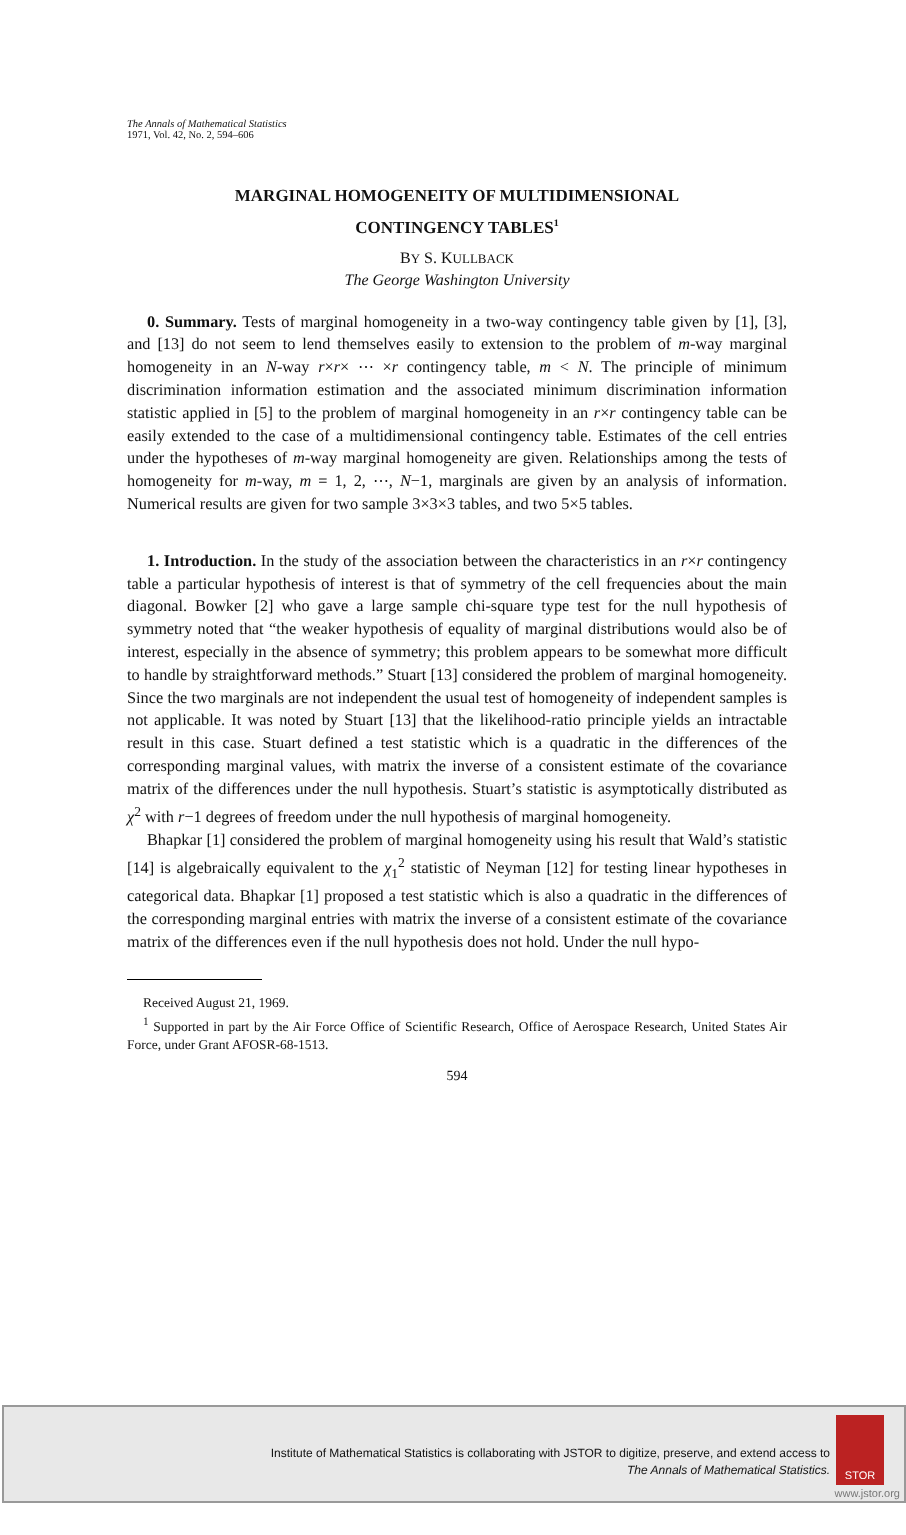The Annals of Mathematical Statistics
1971, Vol. 42, No. 2, 594–606
MARGINAL HOMOGENEITY OF MULTIDIMENSIONAL
CONTINGENCY TABLES<sup>1</sup>
BY S. KULLBACK
The George Washington University
0. Summary. Tests of marginal homogeneity in a two-way contingency table given by [1], [3], and [13] do not seem to lend themselves easily to extension to the problem of m-way marginal homogeneity in an N-way r×r× ⋯ ×r contingency table, m < N. The principle of minimum discrimination information estimation and the associated minimum discrimination information statistic applied in [5] to the problem of marginal homogeneity in an r×r contingency table can be easily extended to the case of a multidimensional contingency table. Estimates of the cell entries under the hypotheses of m-way marginal homogeneity are given. Relationships among the tests of homogeneity for m-way, m = 1, 2, ⋯, N−1, marginals are given by an analysis of information. Numerical results are given for two sample 3×3×3 tables, and two 5×5 tables.
1. Introduction. In the study of the association between the characteristics in an r×r contingency table a particular hypothesis of interest is that of symmetry of the cell frequencies about the main diagonal. Bowker [2] who gave a large sample chi-square type test for the null hypothesis of symmetry noted that “the weaker hypothesis of equality of marginal distributions would also be of interest, especially in the absence of symmetry; this problem appears to be somewhat more difficult to handle by straightforward methods.” Stuart [13] considered the problem of marginal homogeneity. Since the two marginals are not independent the usual test of homogeneity of independent samples is not applicable. It was noted by Stuart [13] that the likelihood-ratio principle yields an intractable result in this case. Stuart defined a test statistic which is a quadratic in the differences of the corresponding marginal values, with matrix the inverse of a consistent estimate of the covariance matrix of the differences under the null hypothesis. Stuart’s statistic is asymptotically distributed as χ<sup>2</sup> with r−1 degrees of freedom under the null hypothesis of marginal homogeneity.
Bhapkar [1] considered the problem of marginal homogeneity using his result that Wald’s statistic [14] is algebraically equivalent to the χ<sub>1</sub><sup>2</sup> statistic of Neyman [12] for testing linear hypotheses in categorical data. Bhapkar [1] proposed a test statistic which is also a quadratic in the differences of the corresponding marginal entries with matrix the inverse of a consistent estimate of the covariance matrix of the differences even if the null hypothesis does not hold. Under the null hypo-
Received August 21, 1969.
<sup>1</sup> Supported in part by the Air Force Office of Scientific Research, Office of Aerospace Research, United States Air Force, under Grant AFOSR-68-1513.
594
Institute of Mathematical Statistics is collaborating with JSTOR to digitize, preserve, and extend access to
The Annals of Mathematical Statistics.
STOR
www.jstor.org